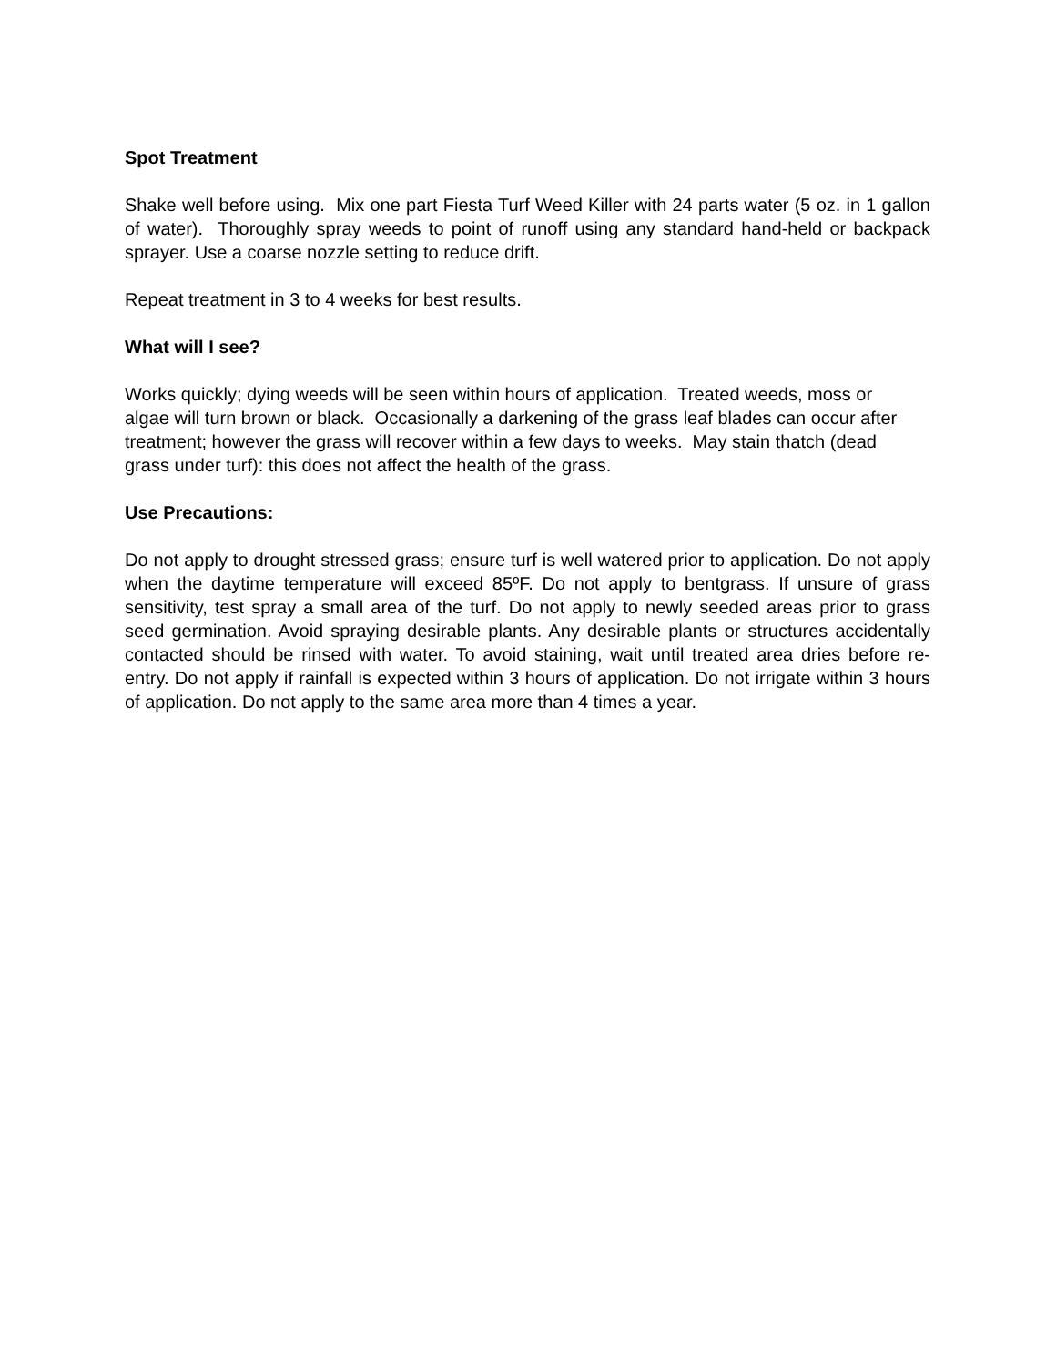Spot Treatment
Shake well before using. Mix one part Fiesta Turf Weed Killer with 24 parts water (5 oz. in 1 gallon of water). Thoroughly spray weeds to point of runoff using any standard hand-held or backpack sprayer. Use a coarse nozzle setting to reduce drift.
Repeat treatment in 3 to 4 weeks for best results.
What will I see?
Works quickly; dying weeds will be seen within hours of application. Treated weeds, moss or algae will turn brown or black. Occasionally a darkening of the grass leaf blades can occur after treatment; however the grass will recover within a few days to weeks. May stain thatch (dead grass under turf): this does not affect the health of the grass.
Use Precautions:
Do not apply to drought stressed grass; ensure turf is well watered prior to application. Do not apply when the daytime temperature will exceed 85ºF. Do not apply to bentgrass. If unsure of grass sensitivity, test spray a small area of the turf. Do not apply to newly seeded areas prior to grass seed germination. Avoid spraying desirable plants. Any desirable plants or structures accidentally contacted should be rinsed with water. To avoid staining, wait until treated area dries before re-entry. Do not apply if rainfall is expected within 3 hours of application. Do not irrigate within 3 hours of application. Do not apply to the same area more than 4 times a year.